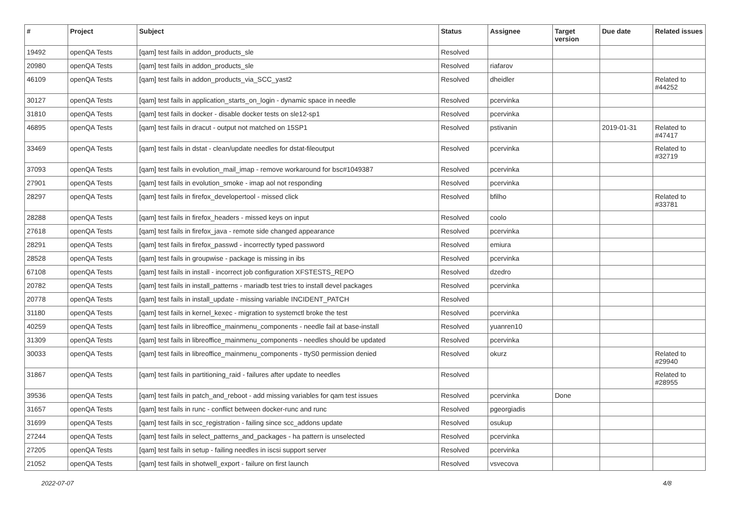| # | Project | Subject | Status | Assignee | Target version | Due date | Related issues |
| --- | --- | --- | --- | --- | --- | --- | --- |
| 19492 | openQA Tests | [qam] test fails in addon_products_sle | Resolved | | | | |
| 20980 | openQA Tests | [qam] test fails in addon_products_sle | Resolved | riafarov | | | |
| 46109 | openQA Tests | [qam] test fails in addon_products_via_SCC_yast2 | Resolved | dheidler | | | Related to #44252 |
| 30127 | openQA Tests | [qam] test fails in application_starts_on_login - dynamic space in needle | Resolved | pcervinka | | | |
| 31810 | openQA Tests | [qam] test fails in docker - disable docker tests on sle12-sp1 | Resolved | pcervinka | | | |
| 46895 | openQA Tests | [qam] test fails in dracut - output not matched on 15SP1 | Resolved | pstivanin | | 2019-01-31 | Related to #47417 |
| 33469 | openQA Tests | [qam] test fails in dstat - clean/update needles for dstat-fileoutput | Resolved | pcervinka | | | Related to #32719 |
| 37093 | openQA Tests | [qam] test fails in evolution_mail_imap - remove workaround for bsc#1049387 | Resolved | pcervinka | | | |
| 27901 | openQA Tests | [qam] test fails in evolution_smoke - imap aol not responding | Resolved | pcervinka | | | |
| 28297 | openQA Tests | [qam] test fails in firefox_developertool - missed click | Resolved | bfilho | | | Related to #33781 |
| 28288 | openQA Tests | [qam] test fails in firefox_headers - missed keys on input | Resolved | coolo | | | |
| 27618 | openQA Tests | [qam] test fails in firefox_java - remote side changed appearance | Resolved | pcervinka | | | |
| 28291 | openQA Tests | [qam] test fails in firefox_passwd - incorrectly typed password | Resolved | emiura | | | |
| 28528 | openQA Tests | [qam] test fails in groupwise - package is missing in ibs | Resolved | pcervinka | | | |
| 67108 | openQA Tests | [qam] test fails in install - incorrect job configuration XFSTESTS_REPO | Resolved | dzedro | | | |
| 20782 | openQA Tests | [qam] test fails in install_patterns - mariadb test tries to install devel packages | Resolved | pcervinka | | | |
| 20778 | openQA Tests | [qam] test fails in install_update - missing variable INCIDENT_PATCH | Resolved | | | | |
| 31180 | openQA Tests | [qam] test fails in kernel_kexec - migration to systemctl broke the test | Resolved | pcervinka | | | |
| 40259 | openQA Tests | [qam] test fails in libreoffice_mainmenu_components - needle fail at base-install | Resolved | yuanren10 | | | |
| 31309 | openQA Tests | [qam] test fails in libreoffice_mainmenu_components - needles should be updated | Resolved | pcervinka | | | |
| 30033 | openQA Tests | [qam] test fails in libreoffice_mainmenu_components - ttyS0 permission denied | Resolved | okurz | | | Related to #29940 |
| 31867 | openQA Tests | [qam] test fails in partitioning_raid - failures after update to needles | Resolved | | | | Related to #28955 |
| 39536 | openQA Tests | [qam] test fails in patch_and_reboot - add missing variables for qam test issues | Resolved | pcervinka | Done | | |
| 31657 | openQA Tests | [qam] test fails in runc - conflict between docker-runc and runc | Resolved | pgeorgiadis | | | |
| 31699 | openQA Tests | [qam] test fails in scc_registration - failing since scc_addons update | Resolved | osukup | | | |
| 27244 | openQA Tests | [qam] test fails in select_patterns_and_packages - ha pattern is unselected | Resolved | pcervinka | | | |
| 27205 | openQA Tests | [qam] test fails in setup - failing needles in iscsi support server | Resolved | pcervinka | | | |
| 21052 | openQA Tests | [qam] test fails in shotwell_export - failure on first launch | Resolved | vsvecova | | | |
2022-07-07 4/8